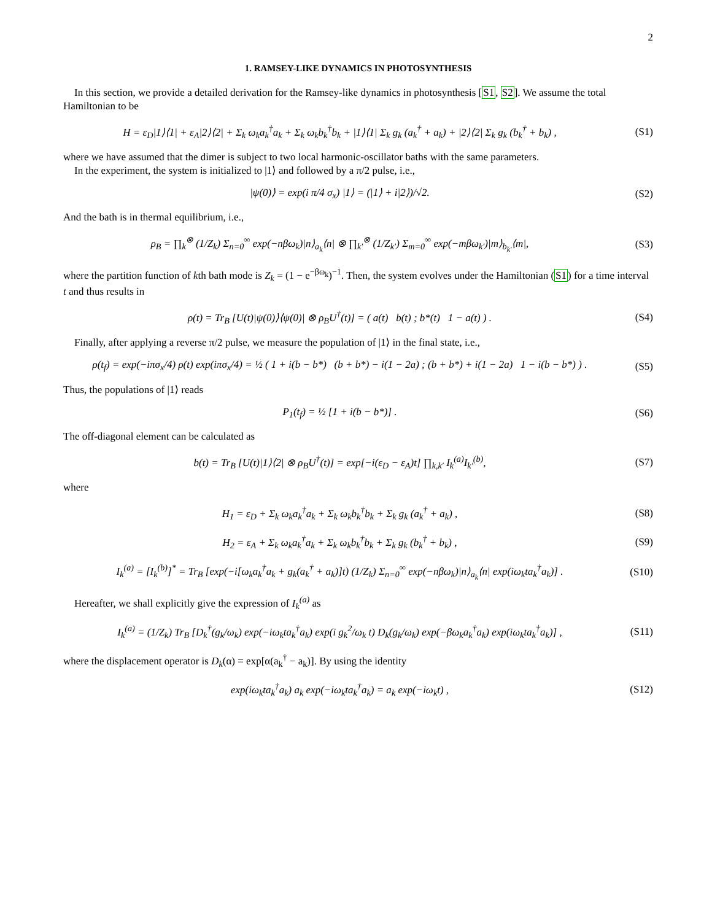2
1. RAMSEY-LIKE DYNAMICS IN PHOTOSYNTHESIS
In this section, we provide a detailed derivation for the Ramsey-like dynamics in photosynthesis [S1, S2]. We assume the total Hamiltonian to be
H = ε<sub>D</sub>|1⟩⟨1| + ε<sub>A</sub>|2⟩⟨2| + Σ<sub>k</sub> ω<sub>k</sub>a<sub>k</sub><sup>†</sup>a<sub>k</sub> + Σ<sub>k</sub> ω<sub>k</sub>b<sub>k</sub><sup>†</sup>b<sub>k</sub> + |1⟩⟨1| Σ<sub>k</sub> g<sub>k</sub> (a<sub>k</sub><sup>†</sup> + a<sub>k</sub>) + |2⟩⟨2| Σ<sub>k</sub> g<sub>k</sub> (b<sub>k</sub><sup>†</sup> + b<sub>k</sub>) ,
(S1)
where we have assumed that the dimer is subject to two local harmonic-oscillator baths with the same parameters.
In the experiment, the system is initialized to |1⟩ and followed by a π/2 pulse, i.e.,
|ψ(0)⟩ = exp(i π/4 σ<sub>x</sub>) |1⟩ = (|1⟩ + i|2⟩)/√2.
(S2)
And the bath is in thermal equilibrium, i.e.,
ρ<sub>B</sub> = ∏<sub>k</sub><sup>⊗</sup> (1/Z<sub>k</sub>) Σ<sub>n=0</sub><sup>∞</sup> exp(−nβω<sub>k</sub>)|n⟩<sub>a<sub>k</sub></sub>⟨n| ⊗ ∏<sub>k′</sub><sup>⊗</sup> (1/Z<sub>k′</sub>) Σ<sub>m=0</sub><sup>∞</sup> exp(−mβω<sub>k′</sub>)|m⟩<sub>b<sub>k′</sub></sub>⟨m|,
(S3)
where the partition function of kth bath mode is Z<sub>k</sub> = (1 − e<sup>−βω<sub>k</sub></sup>)<sup>−1</sup>. Then, the system evolves under the Hamiltonian (S1) for a time interval t and thus results in
ρ(t) = Tr<sub>B</sub> [U(t)|ψ(0)⟩⟨ψ(0)| ⊗ ρ<sub>B</sub>U<sup>†</sup>(t)] = ( a(t) b(t) ; b*(t) 1 − a(t) ) .
(S4)
Finally, after applying a reverse π/2 pulse, we measure the population of |1⟩ in the final state, i.e.,
ρ(t<sub>f</sub>) = exp(−iπσ<sub>x</sub>/4) ρ(t) exp(iπσ<sub>x</sub>/4) = ½ ( 1 + i(b − b*) (b + b*) − i(1 − 2a) ; (b + b*) + i(1 − 2a) 1 − i(b − b*) ) .
(S5)
Thus, the populations of |1⟩ reads
P<sub>1</sub>(t<sub>f</sub>) = ½ [1 + i(b − b*)] . (S6)
The off-diagonal element can be calculated as
b(t) = Tr<sub>B</sub> [U(t)|1⟩⟨2| ⊗ ρ<sub>B</sub>U<sup>†</sup>(t)] = exp[−i(ε<sub>D</sub> − ε<sub>A</sub>)t] ∏<sub>k,k′</sub> I<sub>k</sub><sup>(a)</sup>I<sub>k′</sub><sup>(b)</sup>,
(S7)
where
H<sub>1</sub> = ε<sub>D</sub> + Σ<sub>k</sub> ω<sub>k</sub>a<sub>k</sub><sup>†</sup>a<sub>k</sub> + Σ<sub>k</sub> ω<sub>k</sub>b<sub>k</sub><sup>†</sup>b<sub>k</sub> + Σ<sub>k</sub> g<sub>k</sub> (a<sub>k</sub><sup>†</sup> + a<sub>k</sub>) ,
(S8)
H<sub>2</sub> = ε<sub>A</sub> + Σ<sub>k</sub> ω<sub>k</sub>a<sub>k</sub><sup>†</sup>a<sub>k</sub> + Σ<sub>k</sub> ω<sub>k</sub>b<sub>k</sub><sup>†</sup>b<sub>k</sub> + Σ<sub>k</sub> g<sub>k</sub> (b<sub>k</sub><sup>†</sup> + b<sub>k</sub>) ,
(S9)
I<sub>k</sub><sup>(a)</sup> = [I<sub>k</sub><sup>(b)</sup>]<sup>*</sup> = Tr<sub>B</sub> [exp(−i[ω<sub>k</sub>a<sub>k</sub><sup>†</sup>a<sub>k</sub> + g<sub>k</sub>(a<sub>k</sub><sup>†</sup> + a<sub>k</sub>)]t) (1/Z<sub>k</sub>) Σ<sub>n=0</sub><sup>∞</sup> exp(−nβω<sub>k</sub>)|n⟩<sub>a<sub>k</sub></sub>⟨n| exp(iω<sub>k</sub>ta<sub>k</sub><sup>†</sup>a<sub>k</sub>)] .
(S10)
Hereafter, we shall explicitly give the expression of I<sub>k</sub><sup>(a)</sup> as
I<sub>k</sub><sup>(a)</sup> = (1/Z<sub>k</sub>) Tr<sub>B</sub> [D<sub>k</sub><sup>†</sup>(g<sub>k</sub>/ω<sub>k</sub>) exp(−iω<sub>k</sub>ta<sub>k</sub><sup>†</sup>a<sub>k</sub>) exp(i g<sub>k</sub><sup>2</sup>/ω<sub>k</sub> t) D<sub>k</sub>(g<sub>k</sub>/ω<sub>k</sub>) exp(−βω<sub>k</sub>a<sub>k</sub><sup>†</sup>a<sub>k</sub>) exp(iω<sub>k</sub>ta<sub>k</sub><sup>†</sup>a<sub>k</sub>)] ,
(S11)
where the displacement operator is D<sub>k</sub>(α) = exp[α(a<sub>k</sub><sup>†</sup> − a<sub>k</sub>)]. By using the identity
exp(iω<sub>k</sub>ta<sub>k</sub><sup>†</sup>a<sub>k</sub>) a<sub>k</sub> exp(−iω<sub>k</sub>ta<sub>k</sub><sup>†</sup>a<sub>k</sub>) = a<sub>k</sub> exp(−iω<sub>k</sub>t) ,
(S12)